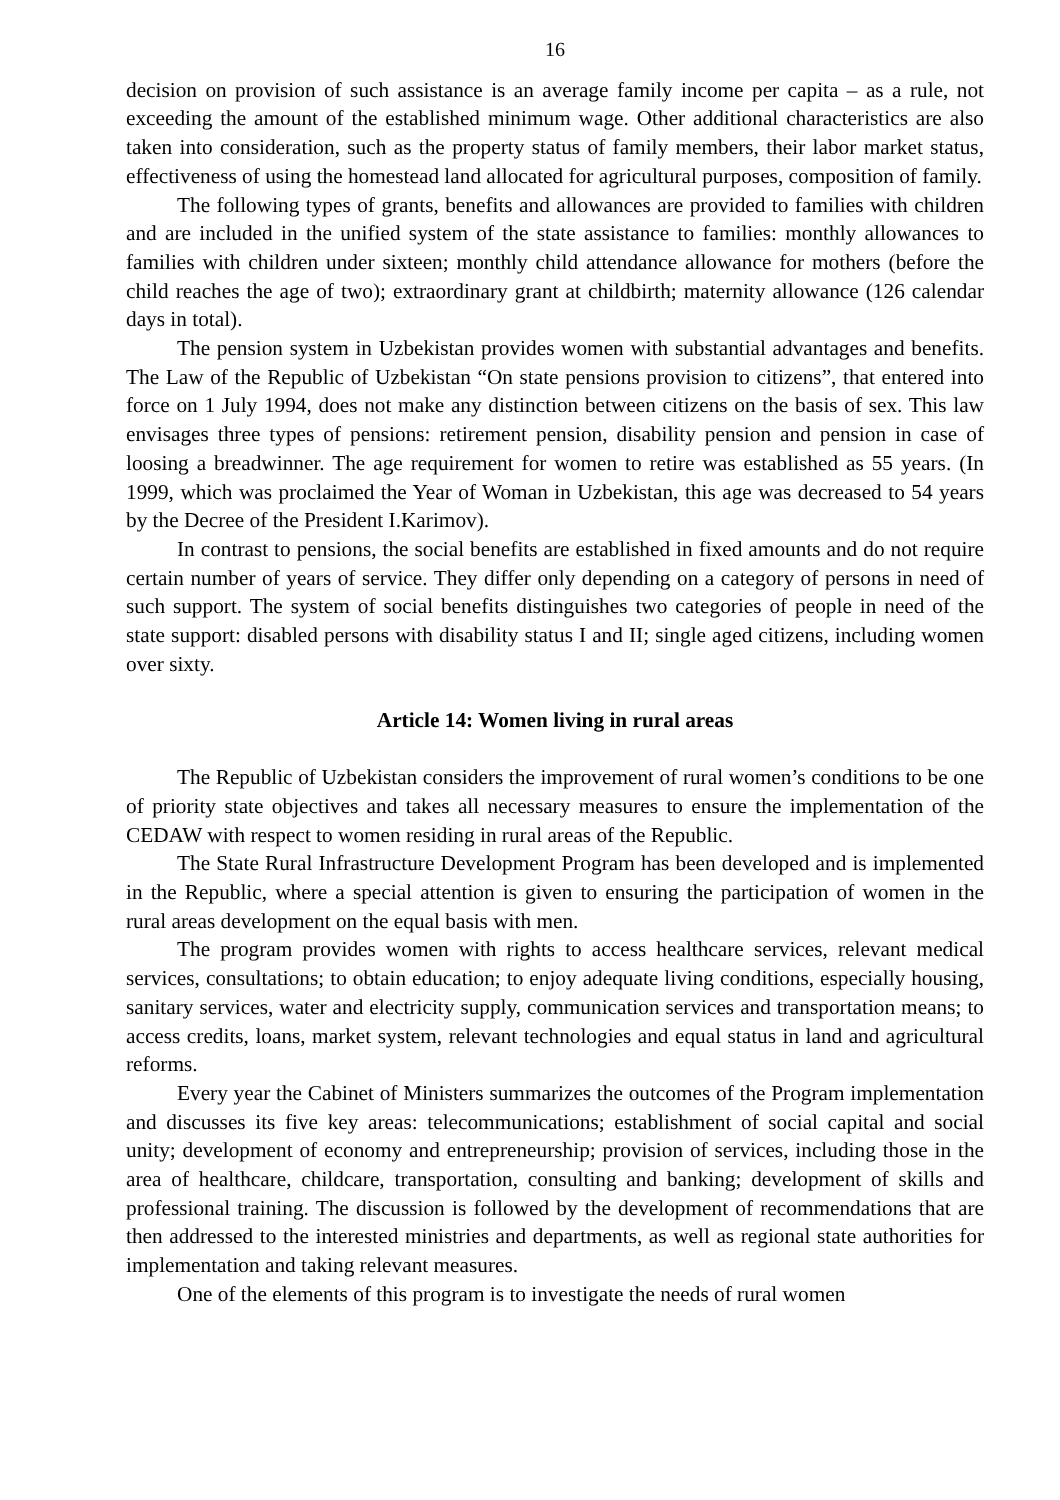16
decision on provision of such assistance is an average family income per capita – as a rule, not exceeding the amount of the established minimum wage. Other additional characteristics are also taken into consideration, such as the property status of family members, their labor market status, effectiveness of using the homestead land allocated for agricultural purposes, composition of family.
The following types of grants, benefits and allowances are provided to families with children and are included in the unified system of the state assistance to families: monthly allowances to families with children under sixteen; monthly child attendance allowance for mothers (before the child reaches the age of two); extraordinary grant at childbirth; maternity allowance (126 calendar days in total).
The pension system in Uzbekistan provides women with substantial advantages and benefits. The Law of the Republic of Uzbekistan “On state pensions provision to citizens”, that entered into force on 1 July 1994, does not make any distinction between citizens on the basis of sex. This law envisages three types of pensions: retirement pension, disability pension and pension in case of loosing a breadwinner. The age requirement for women to retire was established as 55 years. (In 1999, which was proclaimed the Year of Woman in Uzbekistan, this age was decreased to 54 years by the Decree of the President I.Karimov).
In contrast to pensions, the social benefits are established in fixed amounts and do not require certain number of years of service. They differ only depending on a category of persons in need of such support. The system of social benefits distinguishes two categories of people in need of the state support: disabled persons with disability status I and II; single aged citizens, including women over sixty.
Article 14: Women living in rural areas
The Republic of Uzbekistan considers the improvement of rural women’s conditions to be one of priority state objectives and takes all necessary measures to ensure the implementation of the CEDAW with respect to women residing in rural areas of the Republic.
The State Rural Infrastructure Development Program has been developed and is implemented in the Republic, where a special attention is given to ensuring the participation of women in the rural areas development on the equal basis with men.
The program provides women with rights to access healthcare services, relevant medical services, consultations; to obtain education; to enjoy adequate living conditions, especially housing, sanitary services, water and electricity supply, communication services and transportation means; to access credits, loans, market system, relevant technologies and equal status in land and agricultural reforms.
Every year the Cabinet of Ministers summarizes the outcomes of the Program implementation and discusses its five key areas: telecommunications; establishment of social capital and social unity; development of economy and entrepreneurship; provision of services, including those in the area of healthcare, childcare, transportation, consulting and banking; development of skills and professional training. The discussion is followed by the development of recommendations that are then addressed to the interested ministries and departments, as well as regional state authorities for implementation and taking relevant measures.
One of the elements of this program is to investigate the needs of rural women